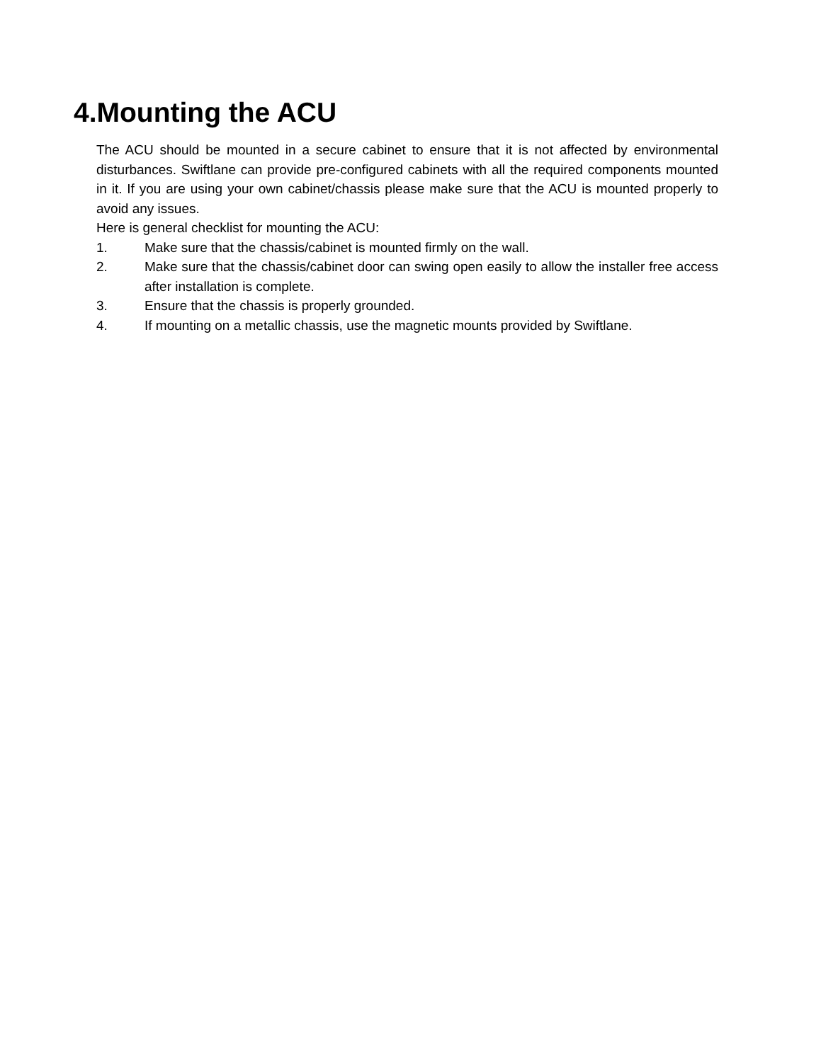4.Mounting the ACU
The ACU should be mounted in a secure cabinet to ensure that it is not affected by environmental disturbances. Swiftlane can provide pre-configured cabinets with all the required components mounted in it. If you are using your own cabinet/chassis please make sure that the ACU is mounted properly to avoid any issues.
Here is general checklist for mounting the ACU:
1. Make sure that the chassis/cabinet is mounted firmly on the wall.
2. Make sure that the chassis/cabinet door can swing open easily to allow the installer free access after installation is complete.
3. Ensure that the chassis is properly grounded.
4. If mounting on a metallic chassis, use the magnetic mounts provided by Swiftlane.